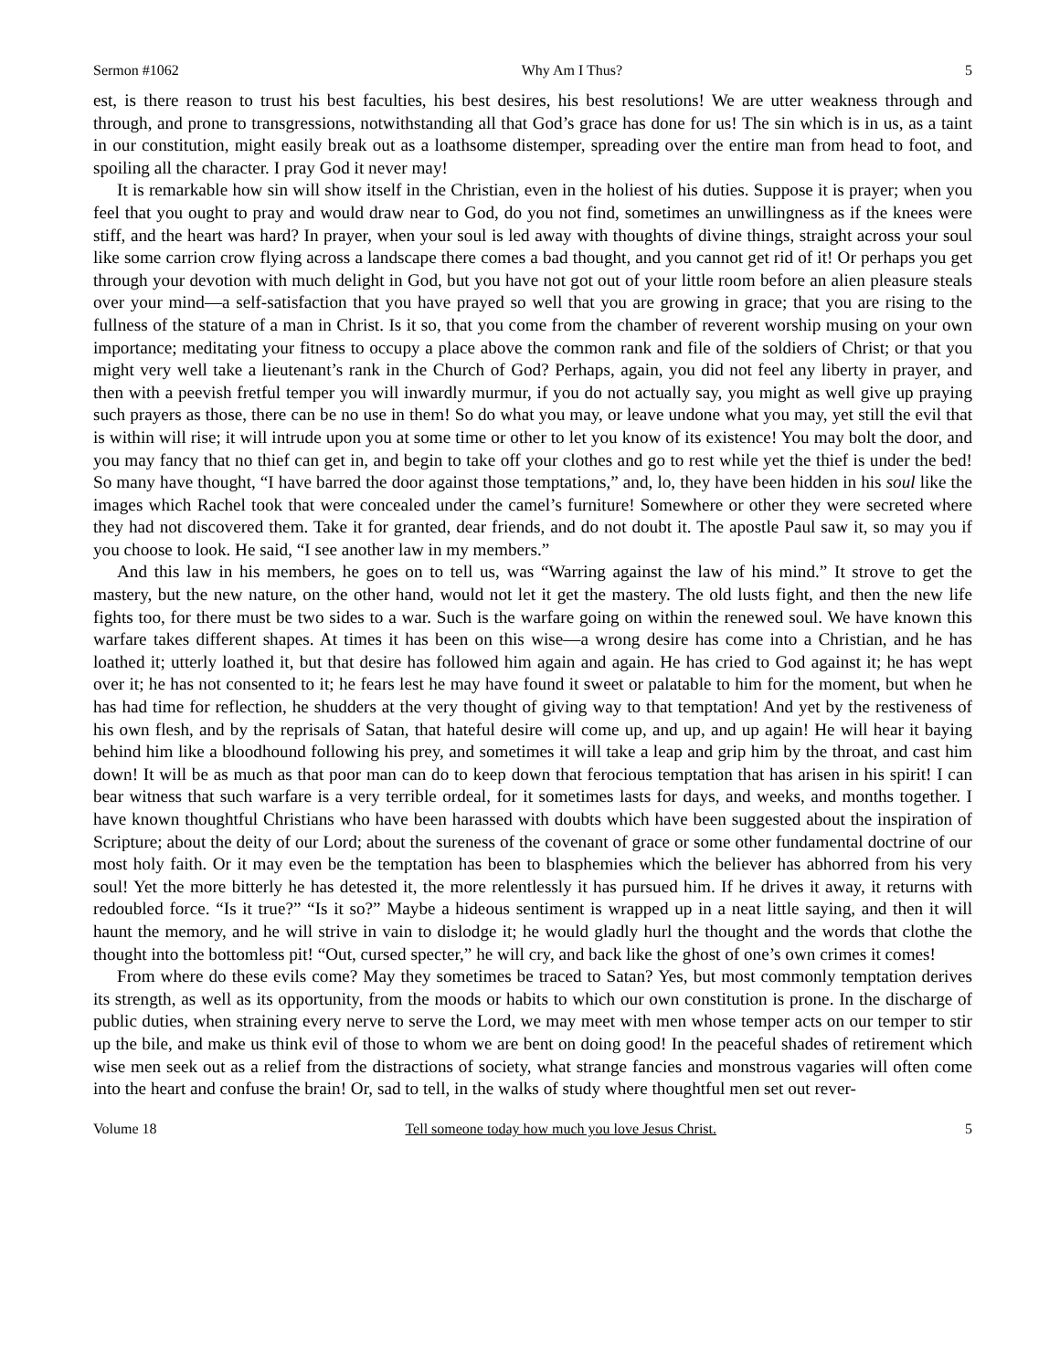Sermon #1062 Why Am I Thus? 5
est, is there reason to trust his best faculties, his best desires, his best resolutions! We are utter weakness through and through, and prone to transgressions, notwithstanding all that God’s grace has done for us! The sin which is in us, as a taint in our constitution, might easily break out as a loathsome distemper, spreading over the entire man from head to foot, and spoiling all the character. I pray God it never may!
It is remarkable how sin will show itself in the Christian, even in the holiest of his duties. Suppose it is prayer; when you feel that you ought to pray and would draw near to God, do you not find, sometimes an unwillingness as if the knees were stiff, and the heart was hard? In prayer, when your soul is led away with thoughts of divine things, straight across your soul like some carrion crow flying across a landscape there comes a bad thought, and you cannot get rid of it! Or perhaps you get through your devotion with much delight in God, but you have not got out of your little room before an alien pleasure steals over your mind—a self-satisfaction that you have prayed so well that you are growing in grace; that you are rising to the fullness of the stature of a man in Christ. Is it so, that you come from the chamber of reverent worship musing on your own importance; meditating your fitness to occupy a place above the common rank and file of the soldiers of Christ; or that you might very well take a lieutenant’s rank in the Church of God? Perhaps, again, you did not feel any liberty in prayer, and then with a peevish fretful temper you will inwardly murmur, if you do not actually say, you might as well give up praying such prayers as those, there can be no use in them! So do what you may, or leave undone what you may, yet still the evil that is within will rise; it will intrude upon you at some time or other to let you know of its existence! You may bolt the door, and you may fancy that no thief can get in, and begin to take off your clothes and go to rest while yet the thief is under the bed! So many have thought, “I have barred the door against those temptations,” and, lo, they have been hidden in his soul like the images which Rachel took that were concealed under the camel’s furniture! Somewhere or other they were secreted where they had not discovered them. Take it for granted, dear friends, and do not doubt it. The apostle Paul saw it, so may you if you choose to look. He said, “I see another law in my members.”
And this law in his members, he goes on to tell us, was “Warring against the law of his mind.” It strove to get the mastery, but the new nature, on the other hand, would not let it get the mastery. The old lusts fight, and then the new life fights too, for there must be two sides to a war. Such is the warfare going on within the renewed soul. We have known this warfare takes different shapes. At times it has been on this wise—a wrong desire has come into a Christian, and he has loathed it; utterly loathed it, but that desire has followed him again and again. He has cried to God against it; he has wept over it; he has not consented to it; he fears lest he may have found it sweet or palatable to him for the moment, but when he has had time for reflection, he shudders at the very thought of giving way to that temptation! And yet by the restiveness of his own flesh, and by the reprisals of Satan, that hateful desire will come up, and up, and up again! He will hear it baying behind him like a bloodhound following his prey, and sometimes it will take a leap and grip him by the throat, and cast him down! It will be as much as that poor man can do to keep down that ferocious temptation that has arisen in his spirit! I can bear witness that such warfare is a very terrible ordeal, for it sometimes lasts for days, and weeks, and months together. I have known thoughtful Christians who have been harassed with doubts which have been suggested about the inspiration of Scripture; about the deity of our Lord; about the sureness of the covenant of grace or some other fundamental doctrine of our most holy faith. Or it may even be the temptation has been to blasphemies which the believer has abhorred from his very soul! Yet the more bitterly he has detested it, the more relentlessly it has pursued him. If he drives it away, it returns with redoubled force. “Is it true?” “Is it so?” Maybe a hideous sentiment is wrapped up in a neat little saying, and then it will haunt the memory, and he will strive in vain to dislodge it; he would gladly hurl the thought and the words that clothe the thought into the bottomless pit! “Out, cursed specter,” he will cry, and back like the ghost of one’s own crimes it comes!
From where do these evils come? May they sometimes be traced to Satan? Yes, but most commonly temptation derives its strength, as well as its opportunity, from the moods or habits to which our own constitution is prone. In the discharge of public duties, when straining every nerve to serve the Lord, we may meet with men whose temper acts on our temper to stir up the bile, and make us think evil of those to whom we are bent on doing good! In the peaceful shades of retirement which wise men seek out as a relief from the distractions of society, what strange fancies and monstrous vagaries will often come into the heart and confuse the brain! Or, sad to tell, in the walks of study where thoughtful men set out rever-
Volume 18 Tell someone today how much you love Jesus Christ. 5